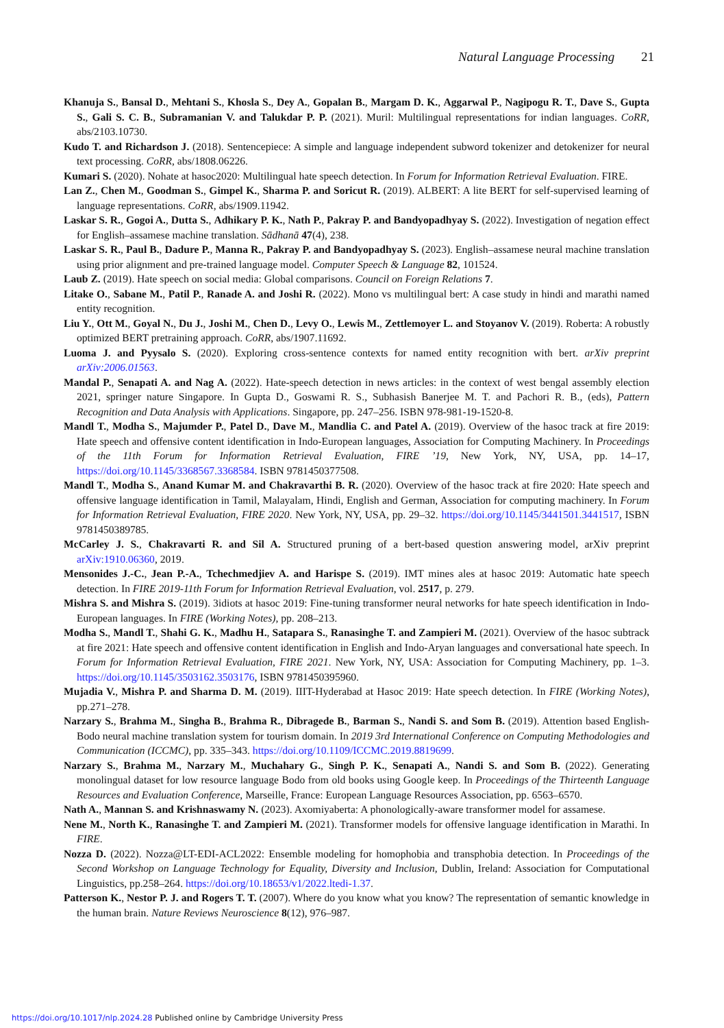Natural Language Processing 21
Khanuja S., Bansal D., Mehtani S., Khosla S., Dey A., Gopalan B., Margam D. K., Aggarwal P., Nagipogu R. T., Dave S., Gupta S., Gali S. C. B., Subramanian V. and Talukdar P. P. (2021). Muril: Multilingual representations for indian languages. CoRR, abs/2103.10730.
Kudo T. and Richardson J. (2018). Sentencepiece: A simple and language independent subword tokenizer and detokenizer for neural text processing. CoRR, abs/1808.06226.
Kumari S. (2020). Nohate at hasoc2020: Multilingual hate speech detection. In Forum for Information Retrieval Evaluation. FIRE.
Lan Z., Chen M., Goodman S., Gimpel K., Sharma P. and Soricut R. (2019). ALBERT: A lite BERT for self-supervised learning of language representations. CoRR, abs/1909.11942.
Laskar S. R., Gogoi A., Dutta S., Adhikary P. K., Nath P., Pakray P. and Bandyopadhyay S. (2022). Investigation of negation effect for English–assamese machine translation. Sādhanā 47(4), 238.
Laskar S. R., Paul B., Dadure P., Manna R., Pakray P. and Bandyopadhyay S. (2023). English–assamese neural machine translation using prior alignment and pre-trained language model. Computer Speech & Language 82, 101524.
Laub Z. (2019). Hate speech on social media: Global comparisons. Council on Foreign Relations 7.
Litake O., Sabane M., Patil P., Ranade A. and Joshi R. (2022). Mono vs multilingual bert: A case study in hindi and marathi named entity recognition.
Liu Y., Ott M., Goyal N., Du J., Joshi M., Chen D., Levy O., Lewis M., Zettlemoyer L. and Stoyanov V. (2019). Roberta: A robustly optimized BERT pretraining approach. CoRR, abs/1907.11692.
Luoma J. and Pyysalo S. (2020). Exploring cross-sentence contexts for named entity recognition with bert. arXiv preprint arXiv:2006.01563.
Mandal P., Senapati A. and Nag A. (2022). Hate-speech detection in news articles: in the context of west bengal assembly election 2021, springer nature Singapore. In Gupta D., Goswami R. S., Subhasish Banerjee M. T. and Pachori R. B., (eds), Pattern Recognition and Data Analysis with Applications. Singapore, pp. 247–256. ISBN 978-981-19-1520-8.
Mandl T., Modha S., Majumder P., Patel D., Dave M., Mandlia C. and Patel A. (2019). Overview of the hasoc track at fire 2019: Hate speech and offensive content identification in Indo-European languages, Association for Computing Machinery. In Proceedings of the 11th Forum for Information Retrieval Evaluation, FIRE ’19, New York, NY, USA, pp. 14–17, https://doi.org/10.1145/3368567.3368584. ISBN 9781450377508.
Mandl T., Modha S., Anand Kumar M. and Chakravarthi B. R. (2020). Overview of the hasoc track at fire 2020: Hate speech and offensive language identification in Tamil, Malayalam, Hindi, English and German, Association for computing machinery. In Forum for Information Retrieval Evaluation, FIRE 2020. New York, NY, USA, pp. 29–32. https://doi.org/10.1145/3441501.3441517, ISBN 9781450389785.
McCarley J. S., Chakravarti R. and Sil A. Structured pruning of a bert-based question answering model, arXiv preprint arXiv:1910.06360, 2019.
Mensonides J.-C., Jean P.-A., Tchechmedjiev A. and Harispe S. (2019). IMT mines ales at hasoc 2019: Automatic hate speech detection. In FIRE 2019-11th Forum for Information Retrieval Evaluation, vol. 2517, p. 279.
Mishra S. and Mishra S. (2019). 3idiots at hasoc 2019: Fine-tuning transformer neural networks for hate speech identification in Indo-European languages. In FIRE (Working Notes), pp. 208–213.
Modha S., Mandl T., Shahi G. K., Madhu H., Satapara S., Ranasinghe T. and Zampieri M. (2021). Overview of the hasoc subtrack at fire 2021: Hate speech and offensive content identification in English and Indo-Aryan languages and conversational hate speech. In Forum for Information Retrieval Evaluation, FIRE 2021. New York, NY, USA: Association for Computing Machinery, pp. 1–3. https://doi.org/10.1145/3503162.3503176, ISBN 9781450395960.
Mujadia V., Mishra P. and Sharma D. M. (2019). IIIT-Hyderabad at Hasoc 2019: Hate speech detection. In FIRE (Working Notes), pp.271–278.
Narzary S., Brahma M., Singha B., Brahma R., Dibragede B., Barman S., Nandi S. and Som B. (2019). Attention based English-Bodo neural machine translation system for tourism domain. In 2019 3rd International Conference on Computing Methodologies and Communication (ICCMC), pp. 335–343. https://doi.org/10.1109/ICCMC.2019.8819699.
Narzary S., Brahma M., Narzary M., Muchahary G., Singh P. K., Senapati A., Nandi S. and Som B. (2022). Generating monolingual dataset for low resource language Bodo from old books using Google keep. In Proceedings of the Thirteenth Language Resources and Evaluation Conference, Marseille, France: European Language Resources Association, pp. 6563–6570.
Nath A., Mannan S. and Krishnaswamy N. (2023). Axomiyaberta: A phonologically-aware transformer model for assamese.
Nene M., North K., Ranasinghe T. and Zampieri M. (2021). Transformer models for offensive language identification in Marathi. In FIRE.
Nozza D. (2022). Nozza@LT-EDI-ACL2022: Ensemble modeling for homophobia and transphobia detection. In Proceedings of the Second Workshop on Language Technology for Equality, Diversity and Inclusion, Dublin, Ireland: Association for Computational Linguistics, pp.258–264. https://doi.org/10.18653/v1/2022.ltedi-1.37.
Patterson K., Nestor P. J. and Rogers T. T. (2007). Where do you know what you know? The representation of semantic knowledge in the human brain. Nature Reviews Neuroscience 8(12), 976–987.
https://doi.org/10.1017/nlp.2024.28 Published online by Cambridge University Press